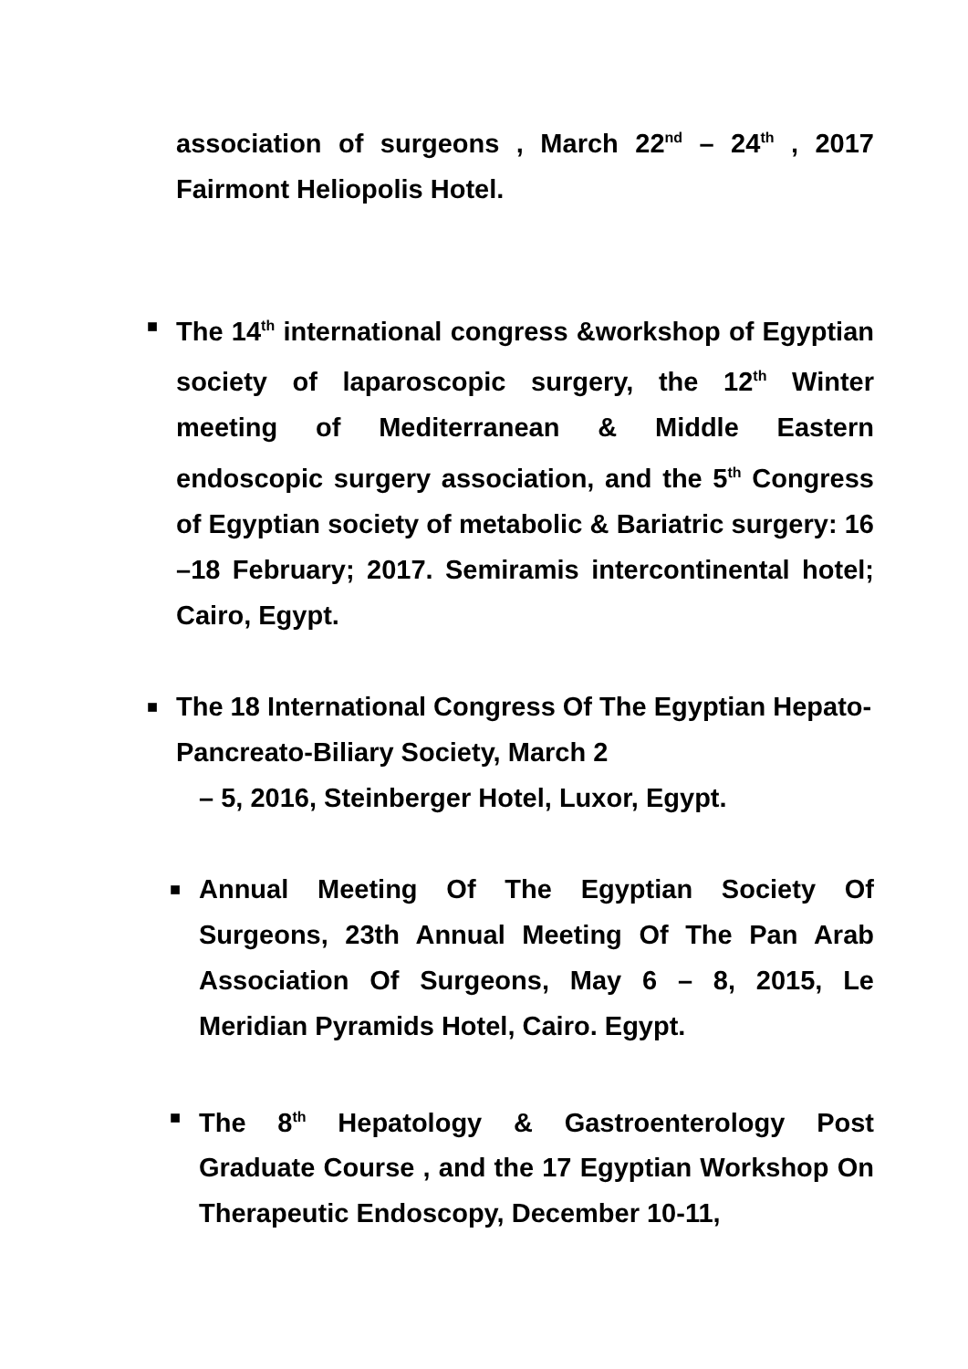association of surgeons , March 22<sup>nd</sup> – 24<sup>th</sup> , 2017 Fairmont Heliopolis Hotel.
■ The 14<sup>th</sup> international congress &workshop of Egyptian society of laparoscopic surgery, the 12<sup>th</sup> Winter meeting of Mediterranean & Middle Eastern endoscopic surgery association, and the 5<sup>th</sup> Congress of Egyptian society of metabolic & Bariatric surgery: 16 –18 February; 2017. Semiramis intercontinental hotel; Cairo, Egypt.
■ The 18 International Congress Of The Egyptian Hepato-Pancreato-Biliary Society, March 2
– 5, 2016, Steinberger Hotel, Luxor, Egypt.
■ Annual Meeting Of The Egyptian Society Of Surgeons, 23th Annual Meeting Of The Pan Arab Association Of Surgeons, May 6 – 8, 2015, Le Meridian Pyramids Hotel, Cairo. Egypt.
■ The 8<sup>th</sup> Hepatology & Gastroenterology Post Graduate Course , and the 17 Egyptian Workshop On Therapeutic Endoscopy, December 10-11,